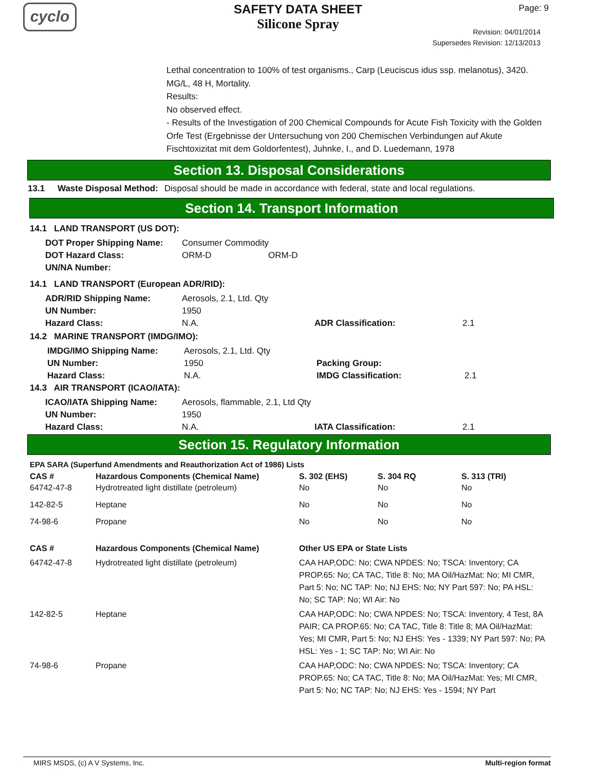cyclo
SAFETY DATA SHEET
Silicone Spray
Page: 9
Revision: 04/01/2014
Supersedes Revision: 12/13/2013
Lethal concentration to 100% of test organisms., Carp (Leuciscus idus ssp. melanotus), 3420. MG/L, 48 H, Mortality.
Results:
No observed effect.
- Results of the Investigation of 200 Chemical Compounds for Acute Fish Toxicity with the Golden Orfe Test (Ergebnisse der Untersuchung von 200 Chemischen Verbindungen auf Akute Fischtoxizitat mit dem Goldorfentest), Juhnke, I., and D. Luedemann, 1978
Section 13. Disposal Considerations
| 13.1 | Waste Disposal Method: | Disposal should be made in accordance with federal, state and local regulations. |
Section 14. Transport Information
14.1 LAND TRANSPORT (US DOT):
| DOT Proper Shipping Name: | Consumer Commodity | |
| DOT Hazard Class: | ORM-D | ORM-D |
| UN/NA Number: | | |
14.1 LAND TRANSPORT (European ADR/RID):
| ADR/RID Shipping Name: | Aerosols, 2.1, Ltd. Qty | | |
| UN Number: | 1950 | | |
| Hazard Class: | N.A. | ADR Classification: | 2.1 |
14.2 MARINE TRANSPORT (IMDG/IMO):
| IMDG/IMO Shipping Name: | Aerosols, 2.1, Ltd. Qty | | |
| UN Number: | 1950 | Packing Group: | |
| Hazard Class: | N.A. | IMDG Classification: | 2.1 |
14.3 AIR TRANSPORT (ICAO/IATA):
| ICAO/IATA Shipping Name: | Aerosols, flammable, 2.1, Ltd Qty | | |
| UN Number: | 1950 | | |
| Hazard Class: | N.A. | IATA Classification: | 2.1 |
Section 15. Regulatory Information
EPA SARA (Superfund Amendments and Reauthorization Act of 1986) Lists
| CAS # | Hazardous Components (Chemical Name) | S. 302 (EHS) | S. 304 RQ | S. 313 (TRI) |
| --- | --- | --- | --- | --- |
| 64742-47-8 | Hydrotreated light distillate (petroleum) | No | No | No |
| 142-82-5 | Heptane | No | No | No |
| 74-98-6 | Propane | No | No | No |
| CAS # | Hazardous Components (Chemical Name) | Other US EPA or State Lists |
| --- | --- | --- |
| 64742-47-8 | Hydrotreated light distillate (petroleum) | CAA HAP,ODC: No; CWA NPDES: No; TSCA: Inventory; CA PROP.65: No; CA TAC, Title 8: No; MA Oil/HazMat: No; MI CMR, Part 5: No; NC TAP: No; NJ EHS: No; NY Part 597: No; PA HSL: No; SC TAP: No; WI Air: No |
| 142-82-5 | Heptane | CAA HAP,ODC: No; CWA NPDES: No; TSCA: Inventory, 4 Test, 8A PAIR; CA PROP.65: No; CA TAC, Title 8: Title 8; MA Oil/HazMat: Yes; MI CMR, Part 5: No; NJ EHS: Yes - 1339; NY Part 597: No; PA HSL: Yes - 1; SC TAP: No; WI Air: No |
| 74-98-6 | Propane | CAA HAP,ODC: No; CWA NPDES: No; TSCA: Inventory; CA PROP.65: No; CA TAC, Title 8: No; MA Oil/HazMat: Yes; MI CMR, Part 5: No; NC TAP: No; NJ EHS: Yes - 1594; NY Part |
MIRS MSDS, (c) A V Systems, Inc. Multi-region format